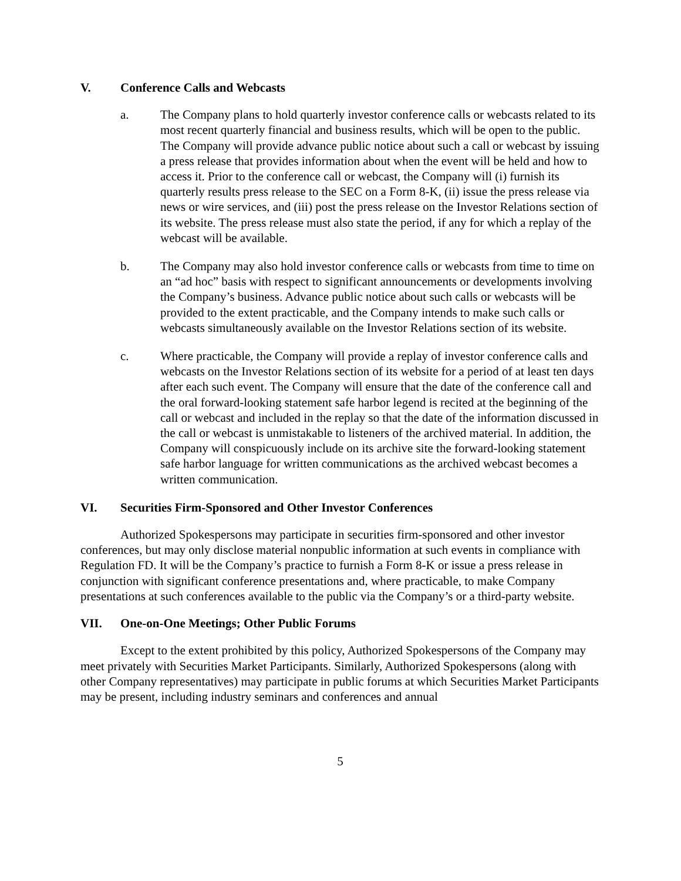V. Conference Calls and Webcasts
a. The Company plans to hold quarterly investor conference calls or webcasts related to its most recent quarterly financial and business results, which will be open to the public. The Company will provide advance public notice about such a call or webcast by issuing a press release that provides information about when the event will be held and how to access it. Prior to the conference call or webcast, the Company will (i) furnish its quarterly results press release to the SEC on a Form 8-K, (ii) issue the press release via news or wire services, and (iii) post the press release on the Investor Relations section of its website. The press release must also state the period, if any for which a replay of the webcast will be available.
b. The Company may also hold investor conference calls or webcasts from time to time on an “ad hoc” basis with respect to significant announcements or developments involving the Company’s business. Advance public notice about such calls or webcasts will be provided to the extent practicable, and the Company intends to make such calls or webcasts simultaneously available on the Investor Relations section of its website.
c. Where practicable, the Company will provide a replay of investor conference calls and webcasts on the Investor Relations section of its website for a period of at least ten days after each such event. The Company will ensure that the date of the conference call and the oral forward-looking statement safe harbor legend is recited at the beginning of the call or webcast and included in the replay so that the date of the information discussed in the call or webcast is unmistakable to listeners of the archived material. In addition, the Company will conspicuously include on its archive site the forward-looking statement safe harbor language for written communications as the archived webcast becomes a written communication.
VI. Securities Firm-Sponsored and Other Investor Conferences
Authorized Spokespersons may participate in securities firm-sponsored and other investor conferences, but may only disclose material nonpublic information at such events in compliance with Regulation FD. It will be the Company’s practice to furnish a Form 8-K or issue a press release in conjunction with significant conference presentations and, where practicable, to make Company presentations at such conferences available to the public via the Company’s or a third-party website.
VII. One-on-One Meetings; Other Public Forums
Except to the extent prohibited by this policy, Authorized Spokespersons of the Company may meet privately with Securities Market Participants. Similarly, Authorized Spokespersons (along with other Company representatives) may participate in public forums at which Securities Market Participants may be present, including industry seminars and conferences and annual
5